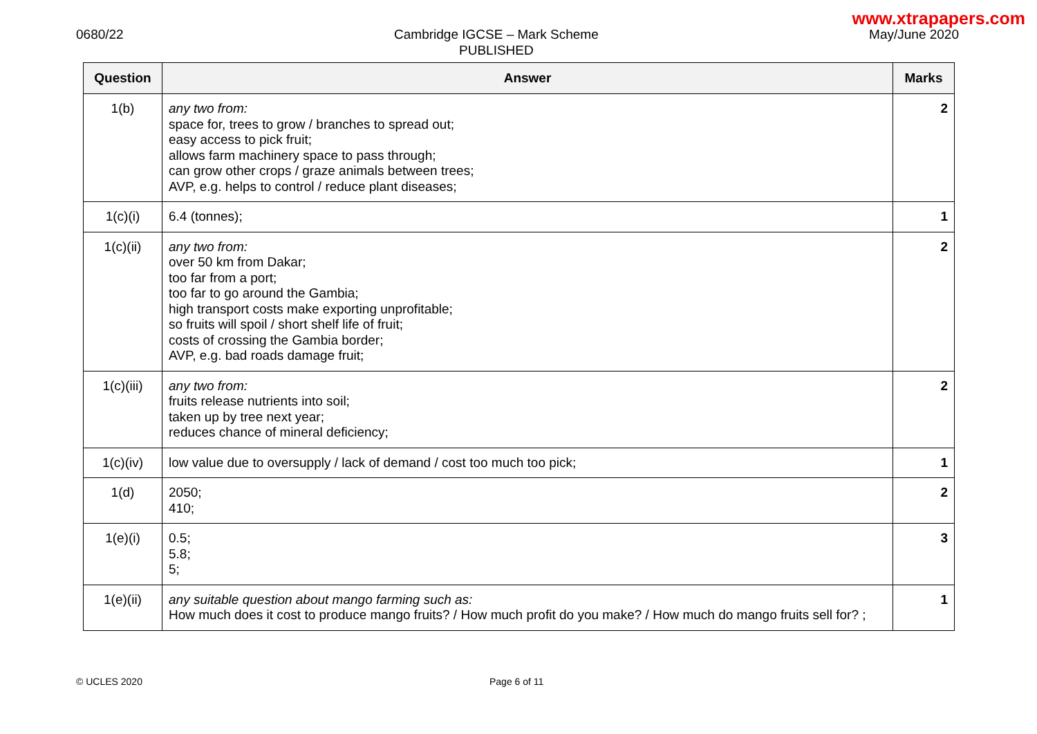www.xtrapapers.com
0680/22 Cambridge IGCSE – Mark Scheme
PUBLISHED
May/June 2020
| Question | Answer | Marks |
| --- | --- | --- |
| 1(b) | any two from: space for, trees to grow / branches to spread out; easy access to pick fruit; allows farm machinery space to pass through; can grow other crops / graze animals between trees; AVP, e.g. helps to control / reduce plant diseases; | 2 |
| 1(c)(i) | 6.4 (tonnes); | 1 |
| 1(c)(ii) | any two from: over 50 km from Dakar; too far from a port; too far to go around the Gambia; high transport costs make exporting unprofitable; so fruits will spoil / short shelf life of fruit; costs of crossing the Gambia border; AVP, e.g. bad roads damage fruit; | 2 |
| 1(c)(iii) | any two from: fruits release nutrients into soil; taken up by tree next year; reduces chance of mineral deficiency; | 2 |
| 1(c)(iv) | low value due to oversupply / lack of demand / cost too much too pick; | 1 |
| 1(d) | 2050; 410; | 2 |
| 1(e)(i) | 0.5; 5.8; 5; | 3 |
| 1(e)(ii) | any suitable question about mango farming such as: How much does it cost to produce mango fruits? / How much profit do you make? / How much do mango fruits sell for? ; | 1 |
© UCLES 2020 Page 6 of 11